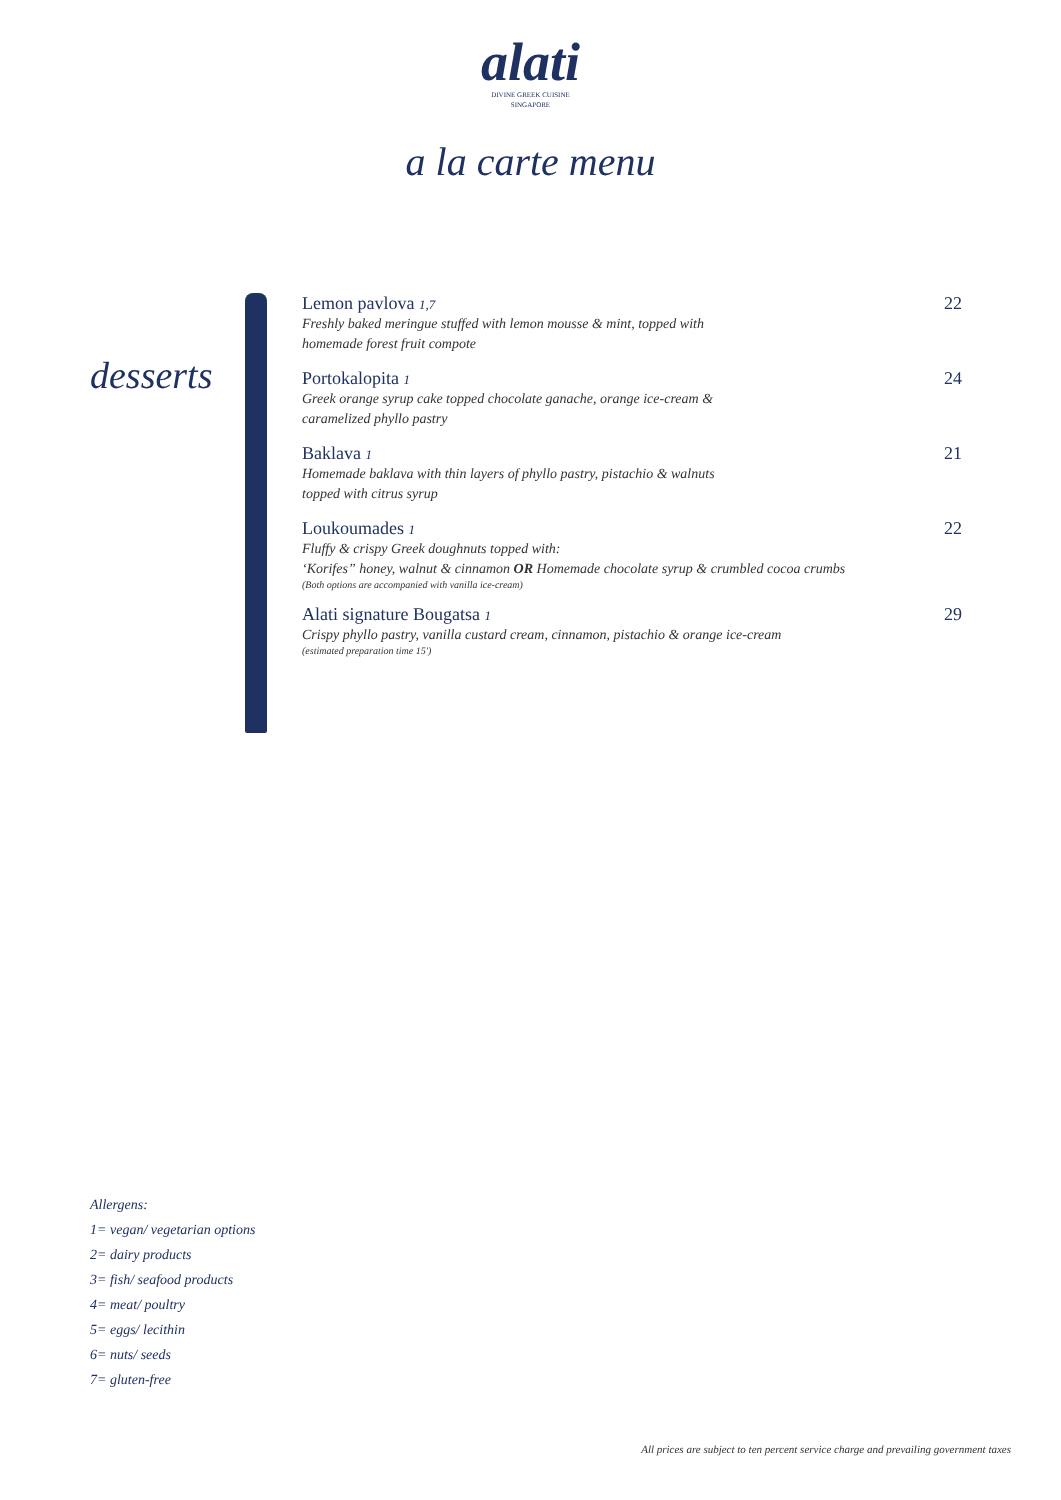alati
DIVINE GREEK CUISINE
SINGAPORE
a la carte menu
desserts
Lemon pavlova 1,7 22
Freshly baked meringue stuffed with lemon mousse & mint, topped with
homemade forest fruit compote
Portokalopita 1 24
Greek orange syrup cake topped chocolate ganache, orange ice-cream &
caramelized phyllo pastry
Baklava 1 21
Homemade baklava with thin layers of phyllo pastry, pistachio & walnuts
topped with citrus syrup
Loukoumades 1 22
Fluffy & crispy Greek doughnuts topped with:
‘Korifes” honey, walnut & cinnamon OR Homemade chocolate syrup & crumbled cocoa crumbs
(Both options are accompanied with vanilla ice-cream)
Alati signature Bougatsa 1 29
Crispy phyllo pastry, vanilla custard cream, cinnamon, pistachio & orange ice-cream
(estimated preparation time 15')
Allergens:
1= vegan/ vegetarian options
2= dairy products
3= fish/ seafood products
4= meat/ poultry
5= eggs/ lecithin
6= nuts/ seeds
7= gluten-free
All prices are subject to ten percent service charge and prevailing government taxes